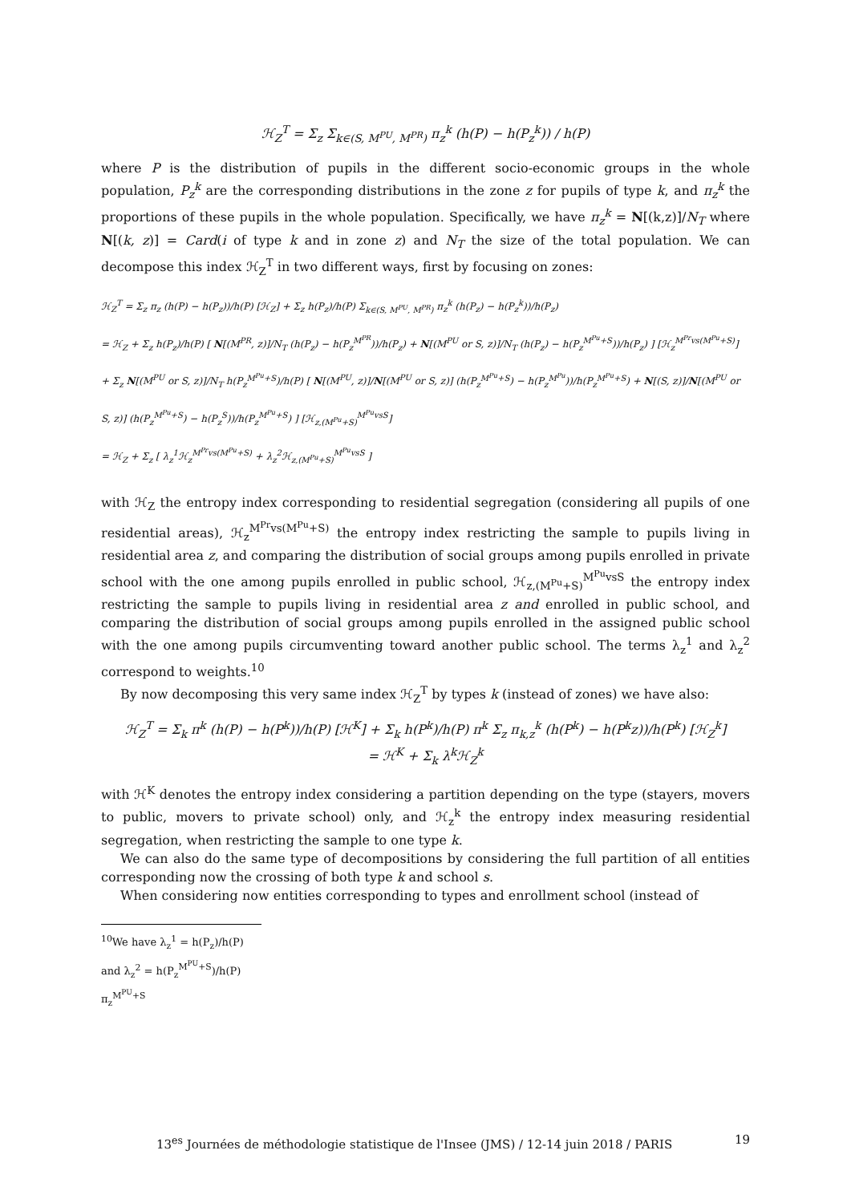ℋ<sub>Z</sub><sup>T</sup> = Σ<sub>z</sub> Σ<sub>k∈(S, M<sup>PU</sup>, M<sup>PR</sup>)</sub> π<sub>z</sub><sup>k</sup> (h(P) − h(P<sub>z</sub><sup>k</sup>)) / h(P)
where P is the distribution of pupils in the different socio-economic groups in the whole population, P<sub>z</sub><sup>k</sup> are the corresponding distributions in the zone z for pupils of type k, and π<sub>z</sub><sup>k</sup> the proportions of these pupils in the whole population. Specifically, we have π<sub>z</sub><sup>k</sup> = N[(k,z)]/N<sub>T</sub> where N[(k, z)] = Card(i of type k and in zone z) and N<sub>T</sub> the size of the total population. We can decompose this index ℋ<sub>Z</sub><sup>T</sup> in two different ways, first by focusing on zones:
ℋ<sub>Z</sub><sup>T</sup> = Σ<sub>z</sub> π<sub>z</sub> (h(P) − h(P<sub>z</sub>))/h(P) [ℋ<sub>Z</sub>] + Σ<sub>z</sub> h(P<sub>z</sub>)/h(P) Σ<sub>k∈(S, M<sup>PU</sup>, M<sup>PR</sup>)</sub> π<sub>z</sub><sup>k</sup> (h(P<sub>z</sub>) − h(P<sub>z</sub><sup>k</sup>))/h(P<sub>z</sub>)
= ℋ<sub>Z</sub> + Σ<sub>z</sub> h(P<sub>z</sub>)/h(P) [ N[(M<sup>PR</sup>, z)]/N<sub>T</sub> (h(P<sub>z</sub>) − h(P<sub>z</sub><sup>M<sup>PR</sup></sup>))/h(P<sub>z</sub>) + N[(M<sup>PU</sup> or S, z)]/N<sub>T</sub> (h(P<sub>z</sub>) − h(P<sub>z</sub><sup>M<sup>Pu</sup>+S</sup>))/h(P<sub>z</sub>) ] [ℋ<sub>z</sub><sup>M<sup>Pr</sup>vs(M<sup>Pu</sup>+S)</sup>]
+ Σ<sub>z</sub> N[(M<sup>PU</sup> or S, z)]/N<sub>T</sub> h(P<sub>z</sub><sup>M<sup>Pu</sup>+S</sup>)/h(P) [ N[(M<sup>PU</sup>, z)]/N[(M<sup>PU</sup> or S, z)] (h(P<sub>z</sub><sup>M<sup>Pu</sup>+S</sup>) − h(P<sub>z</sub><sup>M<sup>Pu</sup></sup>))/h(P<sub>z</sub><sup>M<sup>Pu</sup>+S</sup>) + N[(S, z)]/N[(M<sup>PU</sup> or S, z)] (h(P<sub>z</sub><sup>M<sup>Pu</sup>+S</sup>) − h(P<sub>z</sub><sup>S</sup>))/h(P<sub>z</sub><sup>M<sup>Pu</sup>+S</sup>) ] [ℋ<sub>z,(M<sup>Pu</sup>+S)</sub><sup>M<sup>Pu</sup>vsS</sup>]
= ℋ<sub>Z</sub> + Σ<sub>z</sub> [ λ<sub>z</sub><sup>1</sup>ℋ<sub>z</sub><sup>M<sup>Pr</sup>vs(M<sup>Pu</sup>+S)</sup> + λ<sub>z</sub><sup>2</sup>ℋ<sub>z,(M<sup>Pu</sup>+S)</sub><sup>M<sup>Pu</sup>vsS</sup> ]
with ℋ<sub>Z</sub> the entropy index corresponding to residential segregation (considering all pupils of one residential areas), ℋ<sub>z</sub><sup>M<sup>Pr</sup>vs(M<sup>Pu</sup>+S)</sup> the entropy index restricting the sample to pupils living in residential area z, and comparing the distribution of social groups among pupils enrolled in private school with the one among pupils enrolled in public school, ℋ<sub>z,(M<sup>Pu</sup>+S)</sub><sup>M<sup>Pu</sup>vsS</sup> the entropy index restricting the sample to pupils living in residential area z and enrolled in public school, and comparing the distribution of social groups among pupils enrolled in the assigned public school with the one among pupils circumventing toward another public school. The terms λ<sub>z</sub><sup>1</sup> and λ<sub>z</sub><sup>2</sup> correspond to weights.<sup>10</sup>
By now decomposing this very same index ℋ<sub>Z</sub><sup>T</sup> by types k (instead of zones) we have also:
ℋ<sub>Z</sub><sup>T</sup> = Σ<sub>k</sub> π<sup>k</sup> (h(P) − h(P<sup>k</sup>))/h(P) [ℋ<sup>K</sup>] + Σ<sub>k</sub> h(P<sup>k</sup>)/h(P) π<sup>k</sup> Σ<sub>z</sub> π<sub>k,z</sub><sup>k</sup> (h(P<sup>k</sup>) − h(P<sup>k</sup>z))/h(P<sup>k</sup>) [ℋ<sub>Z</sub><sup>k</sup>]
= ℋ<sup>K</sup> + Σ<sub>k</sub> λ<sup>k</sup>ℋ<sub>Z</sub><sup>k</sup>
with ℋ<sup>K</sup> denotes the entropy index considering a partition depending on the type (stayers, movers to public, movers to private school) only, and ℋ<sub>z</sub><sup>k</sup> the entropy index measuring residential segregation, when restricting the sample to one type k.
We can also do the same type of decompositions by considering the full partition of all entities corresponding now the crossing of both type k and school s.
When considering now entities corresponding to types and enrollment school (instead of
<sup>10</sup> We have λ<sub>z</sub><sup>1</sup> = h(P<sub>z</sub>)/h(P) and λ<sub>z</sub><sup>2</sup> = h(P<sub>z</sub><sup>M<sup>PU</sup>+S</sup>)/h(P) π<sub>z</sub><sup>M<sup>PU</sup>+S</sup>
13<sup>es</sup> Journées de méthodologie statistique de l'Insee (JMS) / 12-14 juin 2018 / PARIS 19